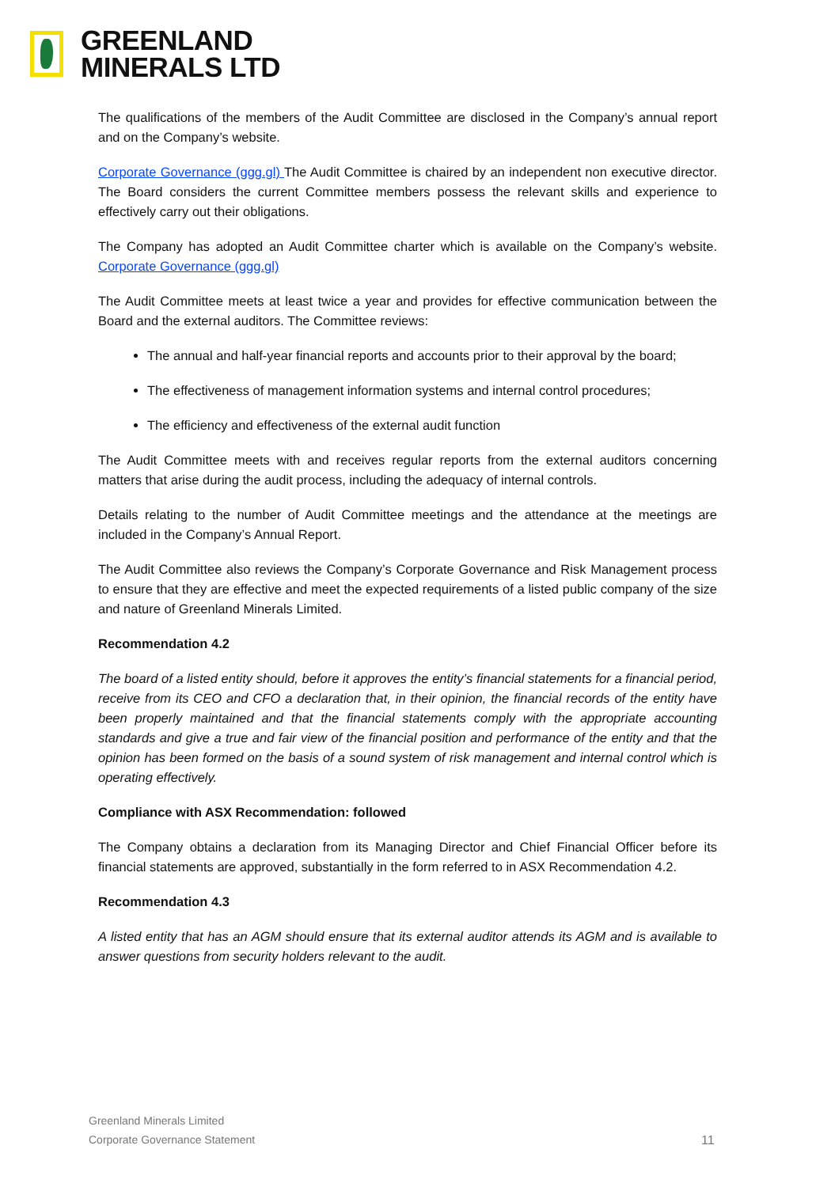GREENLAND
MINERALS LTD
The qualifications of the members of the Audit Committee are disclosed in the Company’s annual report and on the Company’s website.
Corporate Governance (ggg.gl) The Audit Committee is chaired by an independent non executive director. The Board considers the current Committee members possess the relevant skills and experience to effectively carry out their obligations.
The Company has adopted an Audit Committee charter which is available on the Company’s website. Corporate Governance (ggg.gl)
The Audit Committee meets at least twice a year and provides for effective communication between the Board and the external auditors. The Committee reviews:
The annual and half-year financial reports and accounts prior to their approval by the board;
The effectiveness of management information systems and internal control procedures;
The efficiency and effectiveness of the external audit function
The Audit Committee meets with and receives regular reports from the external auditors concerning matters that arise during the audit process, including the adequacy of internal controls.
Details relating to the number of Audit Committee meetings and the attendance at the meetings are included in the Company’s Annual Report.
The Audit Committee also reviews the Company’s Corporate Governance and Risk Management process to ensure that they are effective and meet the expected requirements of a listed public company of the size and nature of Greenland Minerals Limited.
Recommendation 4.2
The board of a listed entity should, before it approves the entity’s financial statements for a financial period, receive from its CEO and CFO a declaration that, in their opinion, the financial records of the entity have been properly maintained and that the financial statements comply with the appropriate accounting standards and give a true and fair view of the financial position and performance of the entity and that the opinion has been formed on the basis of a sound system of risk management and internal control which is operating effectively.
Compliance with ASX Recommendation: followed
The Company obtains a declaration from its Managing Director and Chief Financial Officer before its financial statements are approved, substantially in the form referred to in ASX Recommendation 4.2.
Recommendation 4.3
A listed entity that has an AGM should ensure that its external auditor attends its AGM and is available to answer questions from security holders relevant to the audit.
Greenland Minerals Limited
Corporate Governance Statement
11